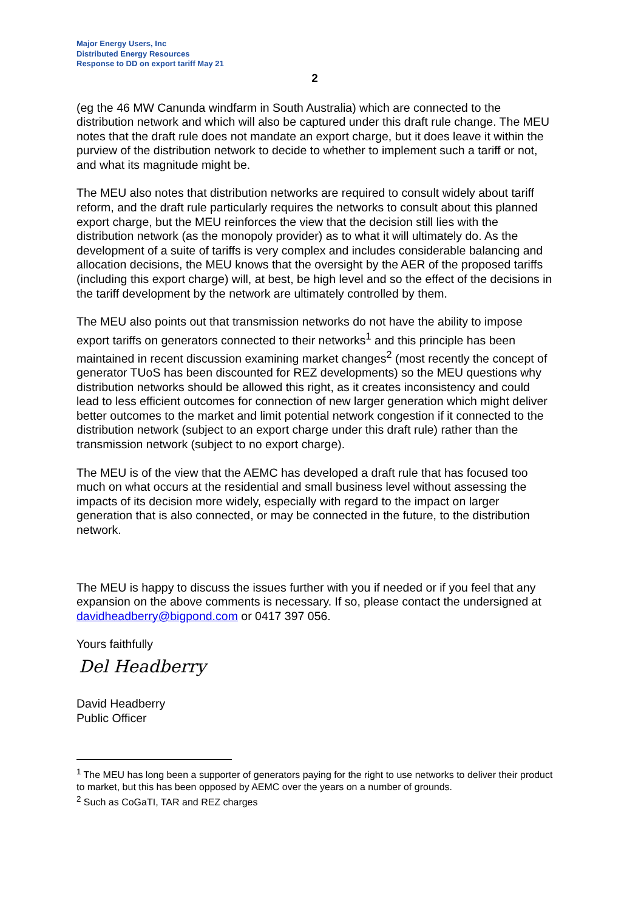Major Energy Users, Inc
Distributed Energy Resources
Response to DD on export tariff May 21
2
(eg the 46 MW Canunda windfarm in South Australia) which are connected to the distribution network and which will also be captured under this draft rule change. The MEU notes that the draft rule does not mandate an export charge, but it does leave it within the purview of the distribution network to decide to whether to implement such a tariff or not, and what its magnitude might be.
The MEU also notes that distribution networks are required to consult widely about tariff reform, and the draft rule particularly requires the networks to consult about this planned export charge, but the MEU reinforces the view that the decision still lies with the distribution network (as the monopoly provider) as to what it will ultimately do. As the development of a suite of tariffs is very complex and includes considerable balancing and allocation decisions, the MEU knows that the oversight by the AER of the proposed tariffs (including this export charge) will, at best, be high level and so the effect of the decisions in the tariff development by the network are ultimately controlled by them.
The MEU also points out that transmission networks do not have the ability to impose export tariffs on generators connected to their networks<sup>1</sup> and this principle has been maintained in recent discussion examining market changes<sup>2</sup> (most recently the concept of generator TUoS has been discounted for REZ developments) so the MEU questions why distribution networks should be allowed this right, as it creates inconsistency and could lead to less efficient outcomes for connection of new larger generation which might deliver better outcomes to the market and limit potential network congestion if it connected to the distribution network (subject to an export charge under this draft rule) rather than the transmission network (subject to no export charge).
The MEU is of the view that the AEMC has developed a draft rule that has focused too much on what occurs at the residential and small business level without assessing the impacts of its decision more widely, especially with regard to the impact on larger generation that is also connected, or may be connected in the future, to the distribution network.
The MEU is happy to discuss the issues further with you if needed or if you feel that any expansion on the above comments is necessary. If so, please contact the undersigned at davidheadberry@bigpond.com or 0417 397 056.
Yours faithfully
Del Headberry
David Headberry
Public Officer
<sup>1</sup> The MEU has long been a supporter of generators paying for the right to use networks to deliver their product to market, but this has been opposed by AEMC over the years on a number of grounds.
<sup>2</sup> Such as CoGaTI, TAR and REZ charges